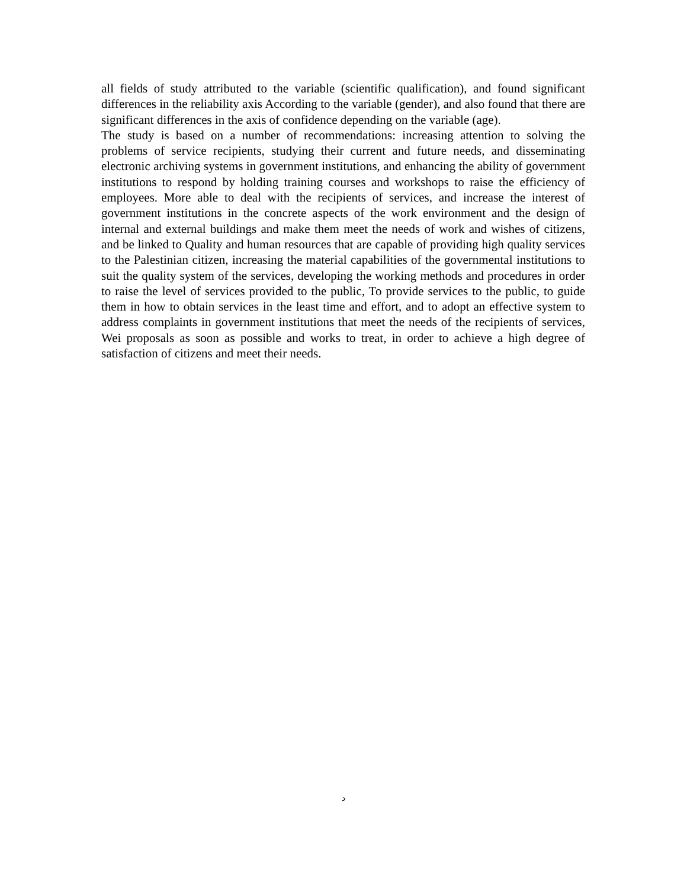all fields of study attributed to the variable (scientific qualification), and found significant differences in the reliability axis According to the variable (gender), and also found that there are significant differences in the axis of confidence depending on the variable (age).
The study is based on a number of recommendations: increasing attention to solving the problems of service recipients, studying their current and future needs, and disseminating electronic archiving systems in government institutions, and enhancing the ability of government institutions to respond by holding training courses and workshops to raise the efficiency of employees. More able to deal with the recipients of services, and increase the interest of government institutions in the concrete aspects of the work environment and the design of internal and external buildings and make them meet the needs of work and wishes of citizens, and be linked to Quality and human resources that are capable of providing high quality services to the Palestinian citizen, increasing the material capabilities of the governmental institutions to suit the quality system of the services, developing the working methods and procedures in order to raise the level of services provided to the public, To provide services to the public, to guide them in how to obtain services in the least time and effort, and to adopt an effective system to address complaints in government institutions that meet the needs of the recipients of services, Wei proposals as soon as possible and works to treat, in order to achieve a high degree of satisfaction of citizens and meet their needs.
د